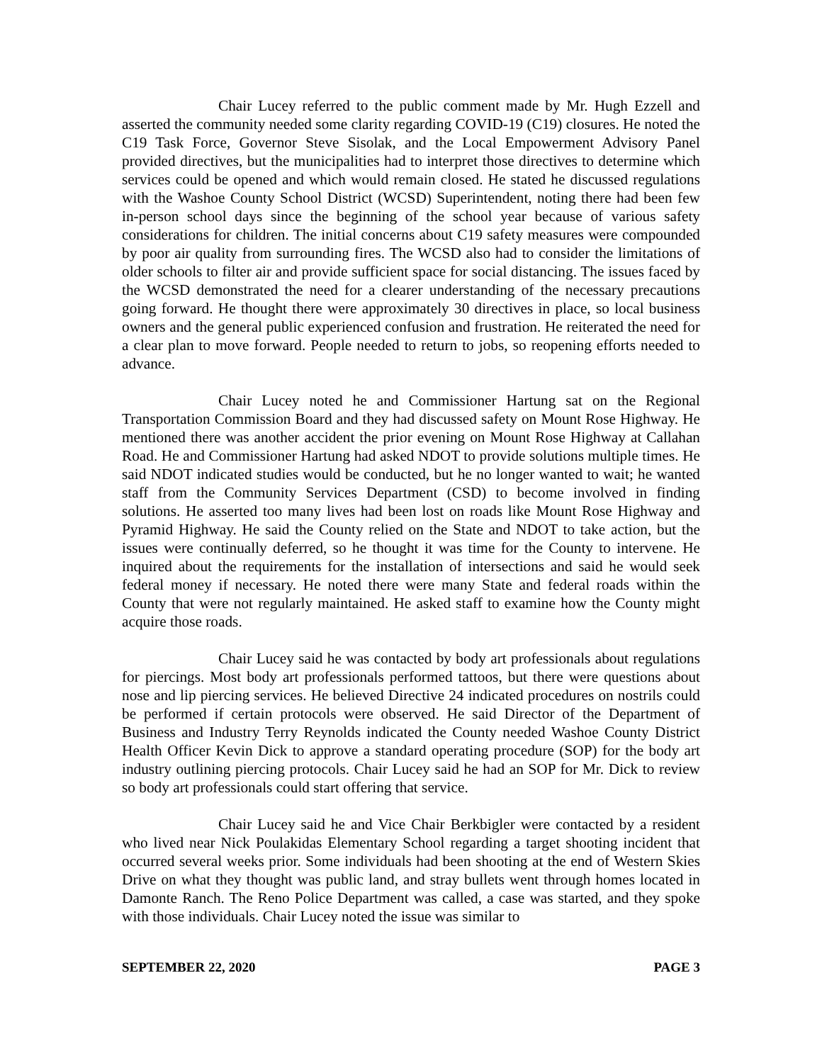Chair Lucey referred to the public comment made by Mr. Hugh Ezzell and asserted the community needed some clarity regarding COVID-19 (C19) closures. He noted the C19 Task Force, Governor Steve Sisolak, and the Local Empowerment Advisory Panel provided directives, but the municipalities had to interpret those directives to determine which services could be opened and which would remain closed. He stated he discussed regulations with the Washoe County School District (WCSD) Superintendent, noting there had been few in-person school days since the beginning of the school year because of various safety considerations for children. The initial concerns about C19 safety measures were compounded by poor air quality from surrounding fires. The WCSD also had to consider the limitations of older schools to filter air and provide sufficient space for social distancing. The issues faced by the WCSD demonstrated the need for a clearer understanding of the necessary precautions going forward. He thought there were approximately 30 directives in place, so local business owners and the general public experienced confusion and frustration. He reiterated the need for a clear plan to move forward. People needed to return to jobs, so reopening efforts needed to advance.
Chair Lucey noted he and Commissioner Hartung sat on the Regional Transportation Commission Board and they had discussed safety on Mount Rose Highway. He mentioned there was another accident the prior evening on Mount Rose Highway at Callahan Road. He and Commissioner Hartung had asked NDOT to provide solutions multiple times. He said NDOT indicated studies would be conducted, but he no longer wanted to wait; he wanted staff from the Community Services Department (CSD) to become involved in finding solutions. He asserted too many lives had been lost on roads like Mount Rose Highway and Pyramid Highway. He said the County relied on the State and NDOT to take action, but the issues were continually deferred, so he thought it was time for the County to intervene. He inquired about the requirements for the installation of intersections and said he would seek federal money if necessary. He noted there were many State and federal roads within the County that were not regularly maintained. He asked staff to examine how the County might acquire those roads.
Chair Lucey said he was contacted by body art professionals about regulations for piercings. Most body art professionals performed tattoos, but there were questions about nose and lip piercing services. He believed Directive 24 indicated procedures on nostrils could be performed if certain protocols were observed. He said Director of the Department of Business and Industry Terry Reynolds indicated the County needed Washoe County District Health Officer Kevin Dick to approve a standard operating procedure (SOP) for the body art industry outlining piercing protocols. Chair Lucey said he had an SOP for Mr. Dick to review so body art professionals could start offering that service.
Chair Lucey said he and Vice Chair Berkbigler were contacted by a resident who lived near Nick Poulakidas Elementary School regarding a target shooting incident that occurred several weeks prior. Some individuals had been shooting at the end of Western Skies Drive on what they thought was public land, and stray bullets went through homes located in Damonte Ranch. The Reno Police Department was called, a case was started, and they spoke with those individuals. Chair Lucey noted the issue was similar to
SEPTEMBER 22, 2020 PAGE 3